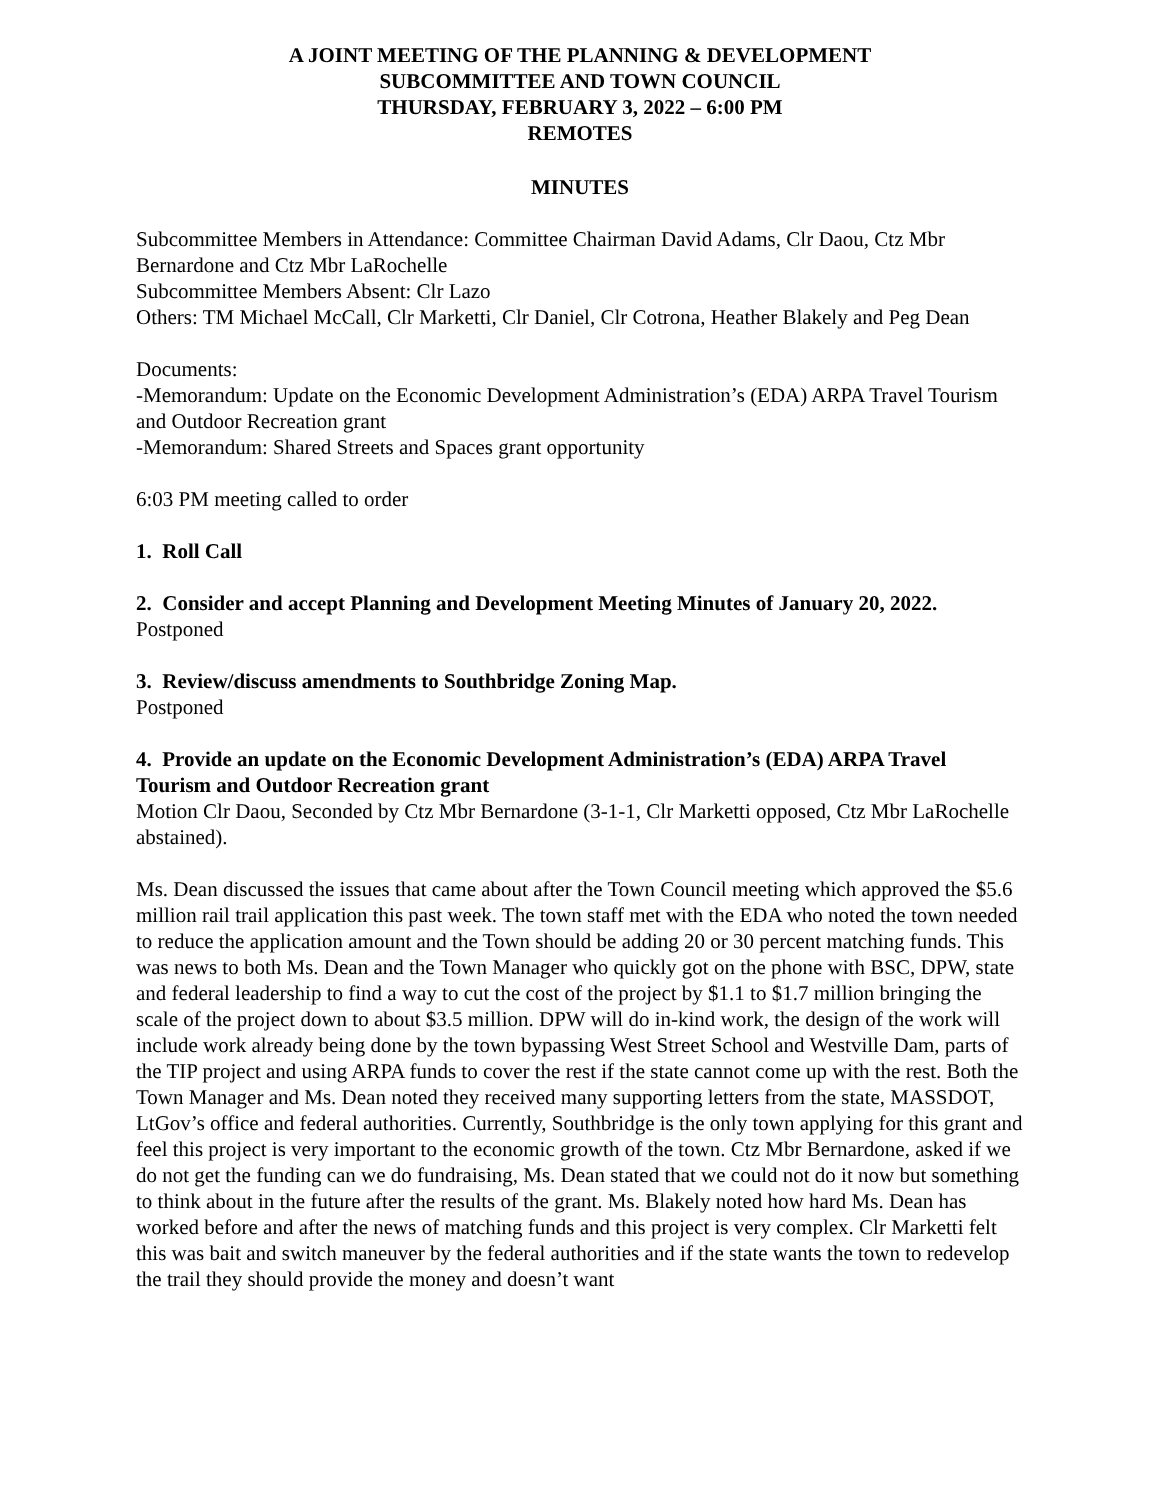A JOINT MEETING OF THE PLANNING & DEVELOPMENT
SUBCOMMITTEE AND TOWN COUNCIL
THURSDAY, FEBRUARY 3, 2022 – 6:00 PM
REMOTES
MINUTES
Subcommittee Members in Attendance: Committee Chairman David Adams, Clr Daou, Ctz Mbr Bernardone and Ctz Mbr LaRochelle
Subcommittee Members Absent: Clr Lazo
Others: TM Michael McCall, Clr Marketti, Clr Daniel, Clr Cotrona, Heather Blakely and Peg Dean
Documents:
-Memorandum: Update on the Economic Development Administration’s (EDA) ARPA Travel Tourism and Outdoor Recreation grant
-Memorandum: Shared Streets and Spaces grant opportunity
6:03 PM meeting called to order
1. Roll Call
2. Consider and accept Planning and Development Meeting Minutes of January 20, 2022.
Postponed
3. Review/discuss amendments to Southbridge Zoning Map.
Postponed
4. Provide an update on the Economic Development Administration’s (EDA) ARPA Travel Tourism and Outdoor Recreation grant
Motion Clr Daou, Seconded by Ctz Mbr Bernardone (3-1-1, Clr Marketti opposed, Ctz Mbr LaRochelle abstained).
Ms. Dean discussed the issues that came about after the Town Council meeting which approved the $5.6 million rail trail application this past week. The town staff met with the EDA who noted the town needed to reduce the application amount and the Town should be adding 20 or 30 percent matching funds. This was news to both Ms. Dean and the Town Manager who quickly got on the phone with BSC, DPW, state and federal leadership to find a way to cut the cost of the project by $1.1 to $1.7 million bringing the scale of the project down to about $3.5 million. DPW will do in-kind work, the design of the work will include work already being done by the town bypassing West Street School and Westville Dam, parts of the TIP project and using ARPA funds to cover the rest if the state cannot come up with the rest. Both the Town Manager and Ms. Dean noted they received many supporting letters from the state, MASSDOT, LtGov’s office and federal authorities. Currently, Southbridge is the only town applying for this grant and feel this project is very important to the economic growth of the town. Ctz Mbr Bernardone, asked if we do not get the funding can we do fundraising, Ms. Dean stated that we could not do it now but something to think about in the future after the results of the grant. Ms. Blakely noted how hard Ms. Dean has worked before and after the news of matching funds and this project is very complex. Clr Marketti felt this was bait and switch maneuver by the federal authorities and if the state wants the town to redevelop the trail they should provide the money and doesn’t want